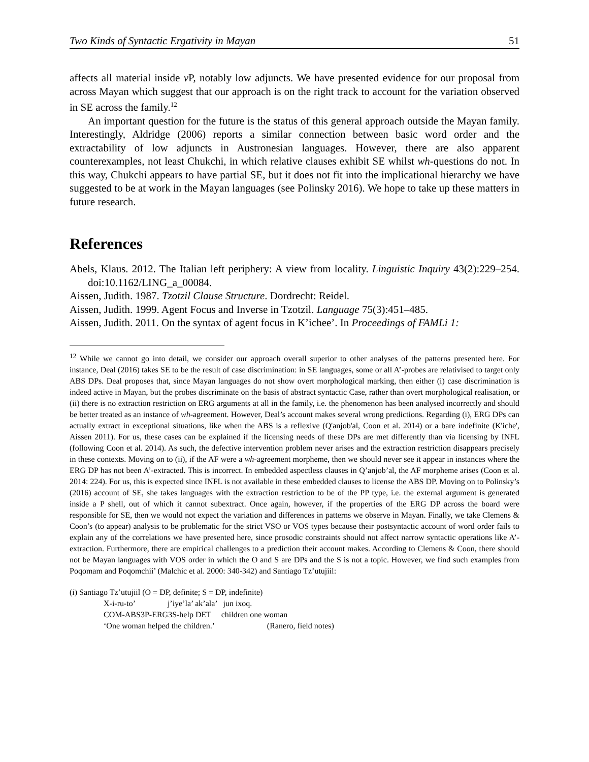Two Kinds of Syntactic Ergativity in Mayan 51
affects all material inside v P, notably low adjuncts. We have presented evidence for our proposal from across Mayan which suggest that our approach is on the right track to account for the variation observed in SE across the family.<sup>12</sup>
An important question for the future is the status of this general approach outside the Mayan family. Interestingly, Aldridge (2006) reports a similar connection between basic word order and the extractability of low adjuncts in Austronesian languages. However, there are also apparent counterexamples, not least Chukchi, in which relative clauses exhibit SE whilst wh-questions do not. In this way, Chukchi appears to have partial SE, but it does not fit into the implicational hierarchy we have suggested to be at work in the Mayan languages (see Polinsky 2016). We hope to take up these matters in future research.
References
Abels, Klaus. 2012. The Italian left periphery: A view from locality. Linguistic Inquiry 43(2):229–254. doi:10.1162/LING_a_00084.
Aissen, Judith. 1987. Tzotzil Clause Structure. Dordrecht: Reidel.
Aissen, Judith. 1999. Agent Focus and Inverse in Tzotzil. Language 75(3):451–485.
Aissen, Judith. 2011. On the syntax of agent focus in K’ichee’. In Proceedings of FAMLi 1:
<sup>12</sup> While we cannot go into detail, we consider our approach overall superior to other analyses of the patterns presented here. For instance, Deal (2016) takes SE to be the result of case discrimination: in SE languages, some or all A’-probes are relativised to target only ABS DPs. Deal proposes that, since Mayan languages do not show overt morphological marking, then either (i) case discrimination is indeed active in Mayan, but the probes discriminate on the basis of abstract syntactic Case, rather than overt morphological realisation, or (ii) there is no extraction restriction on ERG arguments at all in the family, i.e. the phenomenon has been analysed incorrectly and should be better treated as an instance of wh-agreement. However, Deal’s account makes several wrong predictions. Regarding (i), ERG DPs can actually extract in exceptional situations, like when the ABS is a reflexive (Q'anjob'al, Coon et al. 2014) or a bare indefinite (K'iche', Aissen 2011). For us, these cases can be explained if the licensing needs of these DPs are met differently than via licensing by INFL (following Coon et al. 2014). As such, the defective intervention problem never arises and the extraction restriction disappears precisely in these contexts. Moving on to (ii), if the AF were a wh-agreement morpheme, then we should never see it appear in instances where the ERG DP has not been A’-extracted. This is incorrect. In embedded aspectless clauses in Q’anjob’al, the AF morpheme arises (Coon et al. 2014: 224). For us, this is expected since INFL is not available in these embedded clauses to license the ABS DP. Moving on to Polinsky’s (2016) account of SE, she takes languages with the extraction restriction to be of the PP type, i.e. the external argument is generated inside a P shell, out of which it cannot subextract. Once again, however, if the properties of the ERG DP across the board were responsible for SE, then we would not expect the variation and differences in patterns we observe in Mayan. Finally, we take Clemens & Coon’s (to appear) analysis to be problematic for the strict VSO or VOS types because their postsyntactic account of word order fails to explain any of the correlations we have presented here, since prosodic constraints should not affect narrow syntactic operations like A’-extraction. Furthermore, there are empirical challenges to a prediction their account makes. According to Clemens & Coon, there should not be Mayan languages with VOS order in which the O and S are DPs and the S is not a topic. However, we find such examples from Poqomam and Poqomchii’ (Malchic et al. 2000: 340-342) and Santiago Tz’utujiil:
(i) Santiago Tz’utujiil (O = DP, definite; S = DP, indefinite)
X-i-ru-to’ j’iye’la’ ak’ala’ jun ixoq.
COM-ABS3P-ERG3S-help DET children one woman
‘One woman helped the children.’ (Ranero, field notes)